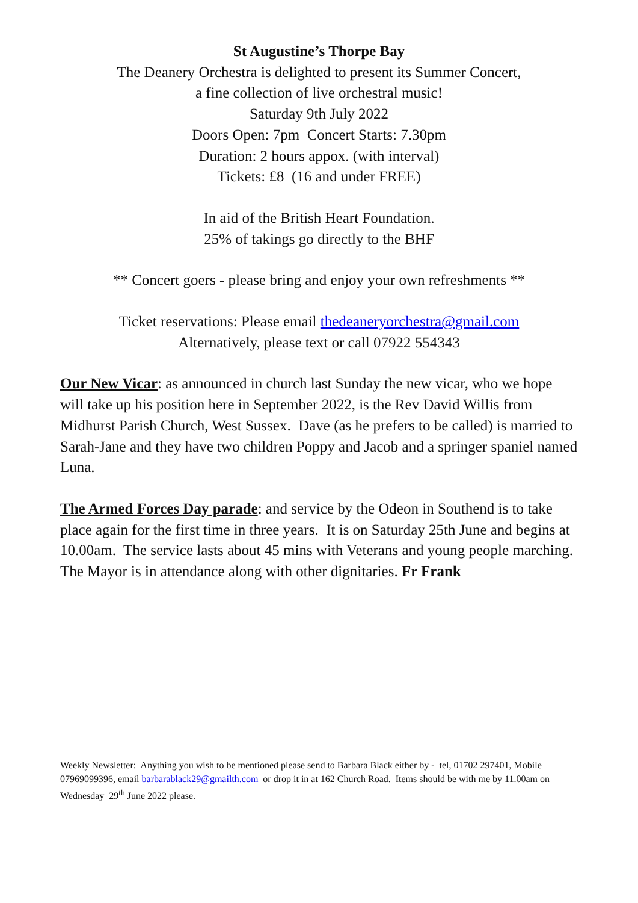St Augustine’s Thorpe Bay
The Deanery Orchestra is delighted to present its Summer Concert,
a fine collection of live orchestral music!
Saturday 9th July 2022
Doors Open: 7pm Concert Starts: 7.30pm
Duration: 2 hours appox. (with interval)
Tickets: £8 (16 and under FREE)
In aid of the British Heart Foundation.
25% of takings go directly to the BHF
** Concert goers - please bring and enjoy your own refreshments **
Ticket reservations: Please email thedeaneryorchestra@gmail.com
Alternatively, please text or call 07922 554343
Our New Vicar: as announced in church last Sunday the new vicar, who we hope will take up his position here in September 2022, is the Rev David Willis from Midhurst Parish Church, West Sussex. Dave (as he prefers to be called) is married to Sarah-Jane and they have two children Poppy and Jacob and a springer spaniel named Luna.
The Armed Forces Day parade: and service by the Odeon in Southend is to take place again for the first time in three years. It is on Saturday 25th June and begins at 10.00am. The service lasts about 45 mins with Veterans and young people marching. The Mayor is in attendance along with other dignitaries. Fr Frank
Weekly Newsletter: Anything you wish to be mentioned please send to Barbara Black either by - tel, 01702 297401, Mobile 07969099396, email barbarablack29@gmailth.com or drop it in at 162 Church Road. Items should be with me by 11.00am on Wednesday 29<sup>th</sup> June 2022 please.